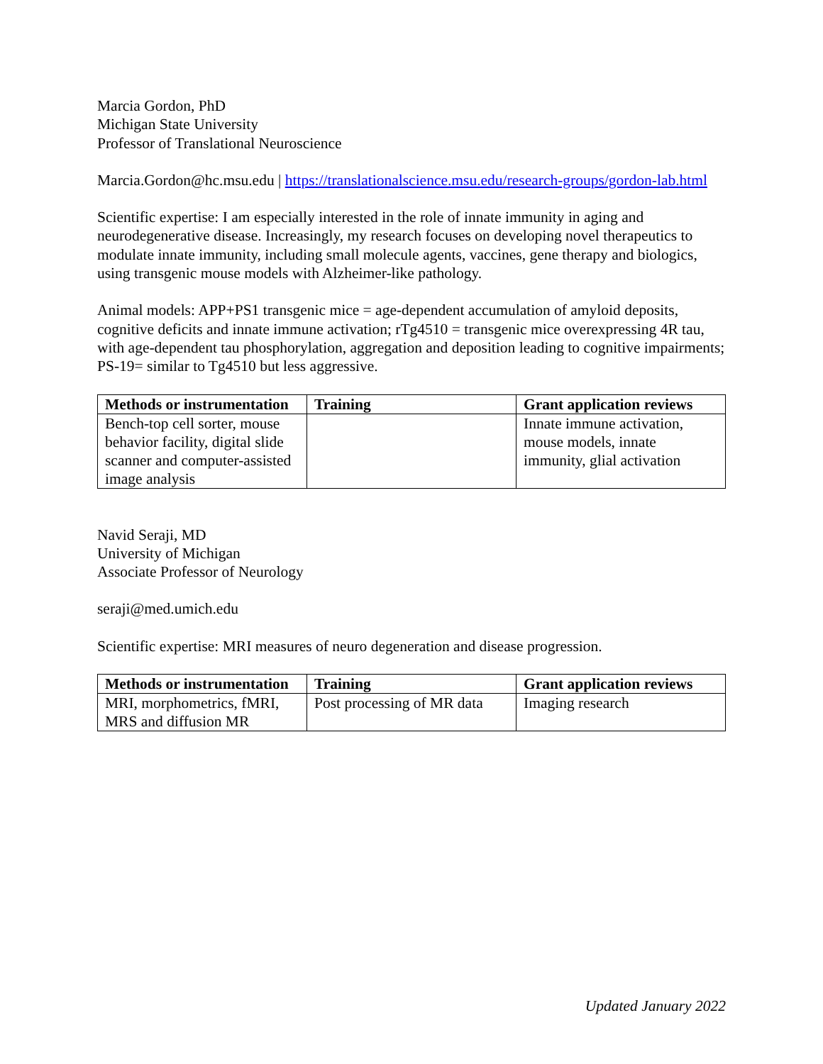Marcia Gordon, PhD
Michigan State University
Professor of Translational Neuroscience
Marcia.Gordon@hc.msu.edu | https://translationalscience.msu.edu/research-groups/gordon-lab.html
Scientific expertise: I am especially interested in the role of innate immunity in aging and neurodegenerative disease. Increasingly, my research focuses on developing novel therapeutics to modulate innate immunity, including small molecule agents, vaccines, gene therapy and biologics, using transgenic mouse models with Alzheimer-like pathology.
Animal models: APP+PS1 transgenic mice = age-dependent accumulation of amyloid deposits, cognitive deficits and innate immune activation; rTg4510 = transgenic mice overexpressing 4R tau, with age-dependent tau phosphorylation, aggregation and deposition leading to cognitive impairments; PS-19= similar to Tg4510 but less aggressive.
| Methods or instrumentation | Training | Grant application reviews |
| --- | --- | --- |
| Bench-top cell sorter, mouse behavior facility, digital slide scanner and computer-assisted image analysis | | Innate immune activation, mouse models, innate immunity, glial activation |
Navid Seraji, MD
University of Michigan
Associate Professor of Neurology
seraji@med.umich.edu
Scientific expertise: MRI measures of neuro degeneration and disease progression.
| Methods or instrumentation | Training | Grant application reviews |
| --- | --- | --- |
| MRI, morphometrics, fMRI, MRS and diffusion MR | Post processing of MR data | Imaging research |
Updated January 2022